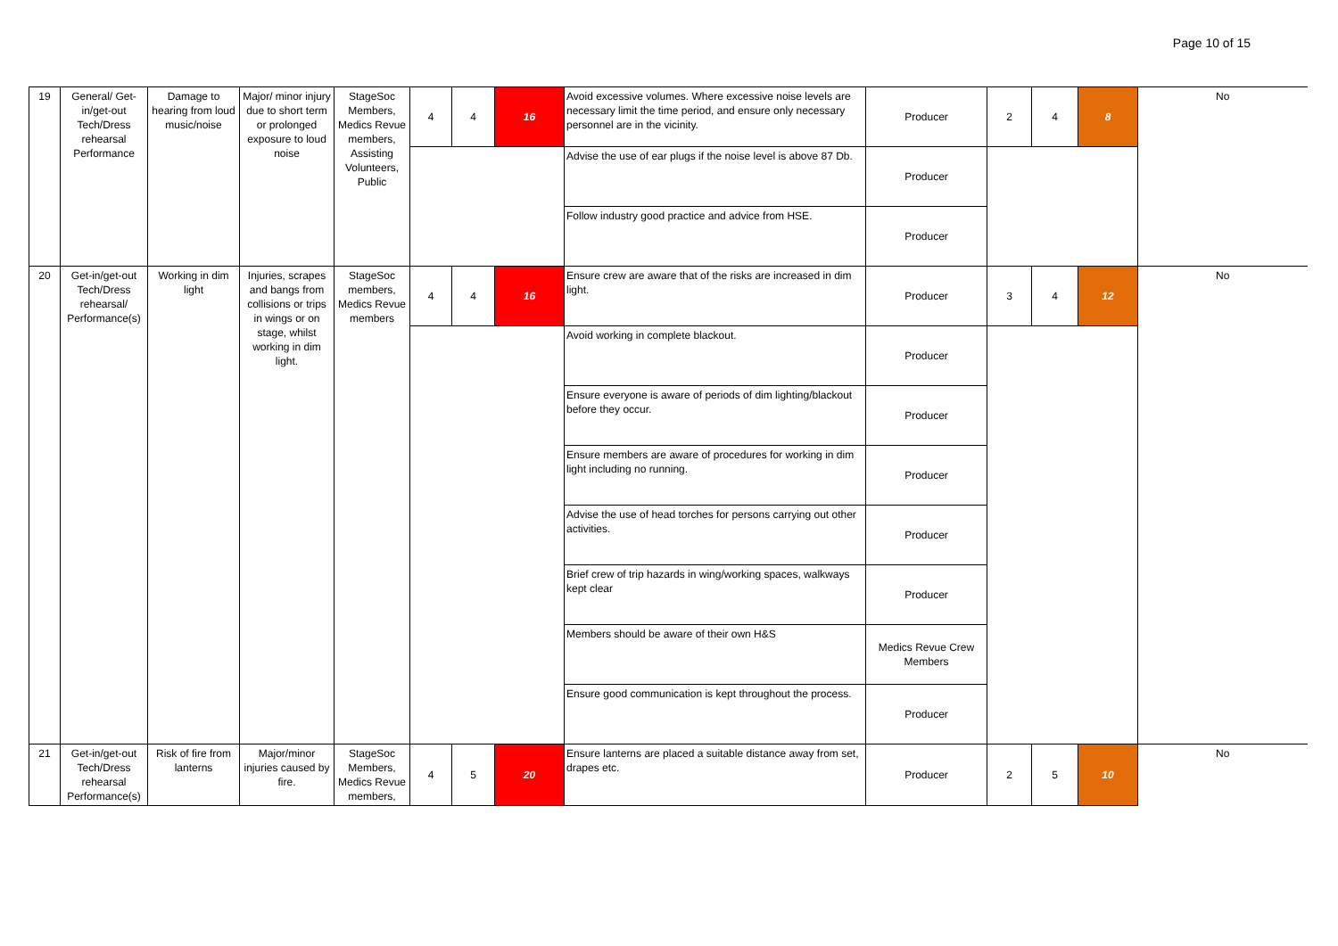Page 10 of 15
| 19 | General/ Get-in/get-out Tech/Dress rehearsal Performance | Damage to hearing from loud music/noise | Major/ minor injury due to short term or prolonged exposure to loud noise | StageSoc Members, Medics Revue members, Assisting Volunteers, Public | 4 | 4 | 16 | Avoid excessive volumes. Where excessive noise levels are necessary limit the time period, and ensure only necessary personnel are in the vicinity. | Producer | 2 | 4 | 8 | No |
| | | | | | | | | Advise the use of ear plugs if the noise level is above 87 Db. | Producer | | | | |
| | | | | | | | | Follow industry good practice and advice from HSE. | Producer | | | | |
| 20 | Get-in/get-out Tech/Dress rehearsal/ Performance(s) | Working in dim light | Injuries, scrapes and bangs from collisions or trips in wings or on stage, whilst working in dim light. | StageSoc members, Medics Revue members | 4 | 4 | 16 | Ensure crew are aware that of the risks are increased in dim light. | Producer | 3 | 4 | 12 | No |
| | | | | | | | | Avoid working in complete blackout. | Producer | | | | |
| | | | | | | | | Ensure everyone is aware of periods of dim lighting/blackout before they occur. | Producer | | | | |
| | | | | | | | | Ensure members are aware of procedures for working in dim light including no running. | Producer | | | | |
| | | | | | | | | Advise the use of head torches for persons carrying out other activities. | Producer | | | | |
| | | | | | | | | Brief crew of trip hazards in wing/working spaces, walkways kept clear | Producer | | | | |
| | | | | | | | | Members should be aware of their own H&S | Medics Revue Crew Members | | | | |
| | | | | | | | | Ensure good communication is kept throughout the process. | Producer | | | | |
| 21 | Get-in/get-out Tech/Dress rehearsal Performance(s) | Risk of fire from lanterns | Major/minor injuries caused by fire. | StageSoc Members, Medics Revue members, | 4 | 5 | 20 | Ensure lanterns are placed a suitable distance away from set, drapes etc. | Producer | 2 | 5 | 10 | No |